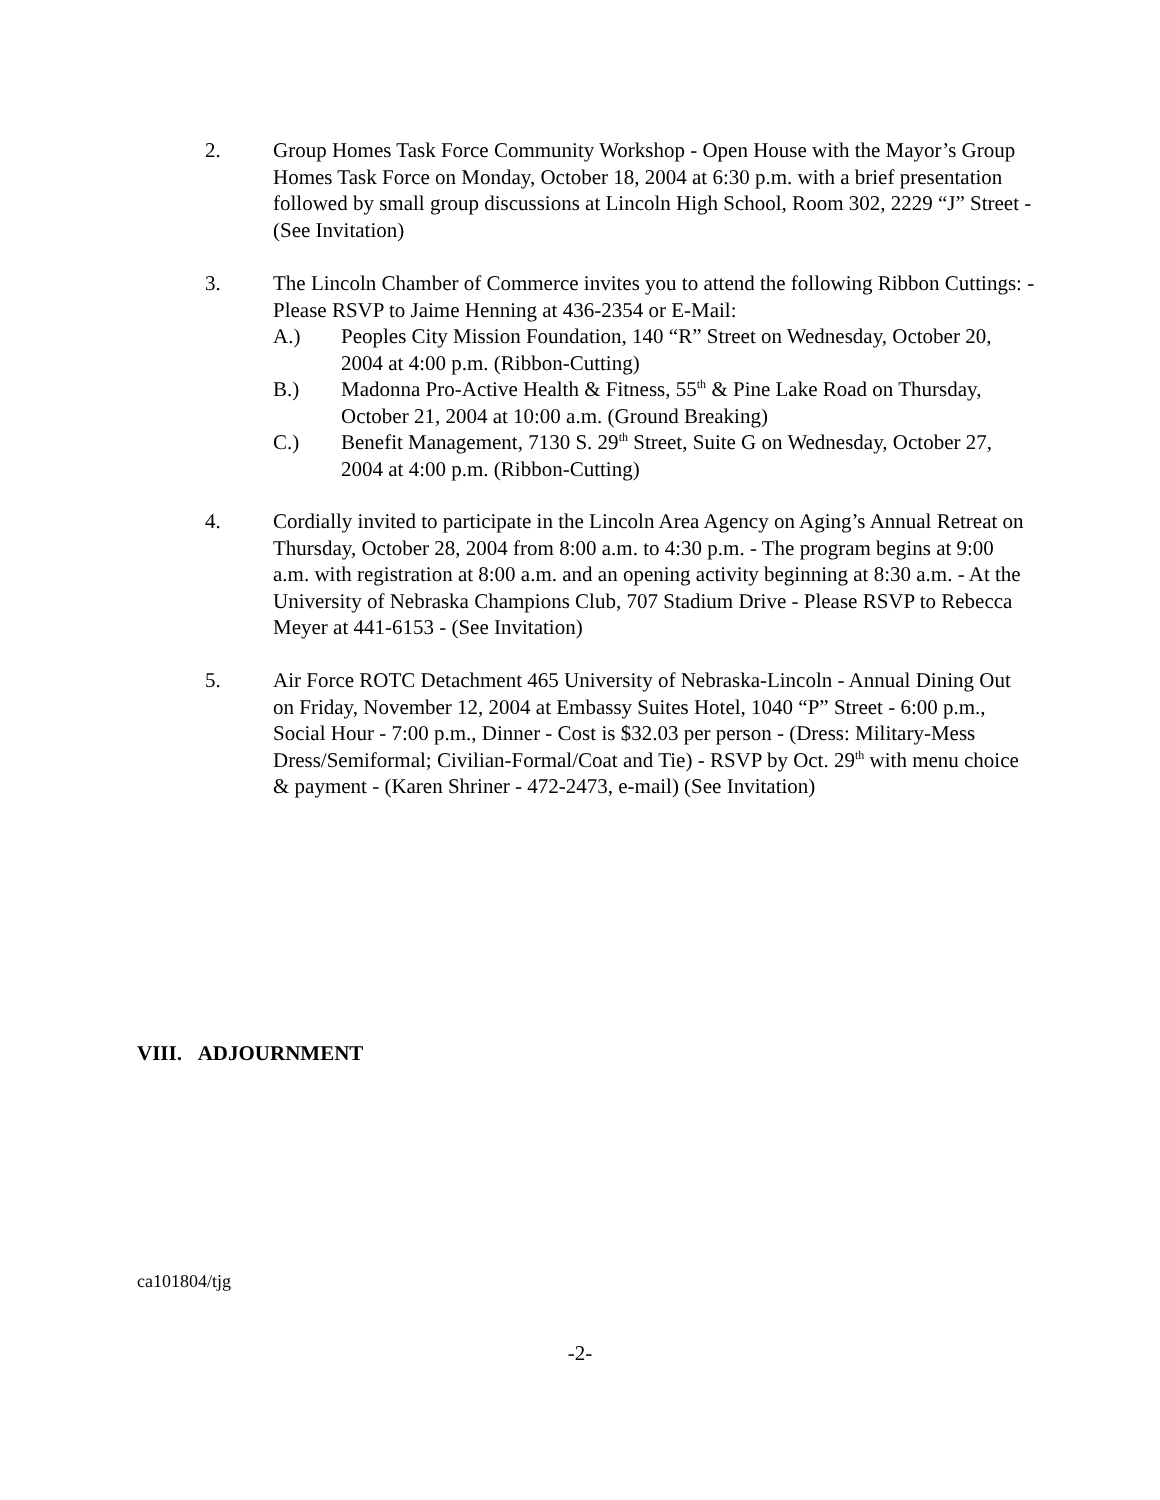2. Group Homes Task Force Community Workshop - Open House with the Mayor’s Group Homes Task Force on Monday, October 18, 2004 at 6:30 p.m. with a brief presentation followed by small group discussions at Lincoln High School, Room 302, 2229 “J” Street - (See Invitation)
3. The Lincoln Chamber of Commerce invites you to attend the following Ribbon Cuttings: - Please RSVP to Jaime Henning at 436-2354 or E-Mail:
A.) Peoples City Mission Foundation, 140 “R” Street on Wednesday, October 20, 2004 at 4:00 p.m. (Ribbon-Cutting)
B.) Madonna Pro-Active Health & Fitness, 55<sup>th</sup> & Pine Lake Road on Thursday, October 21, 2004 at 10:00 a.m. (Ground Breaking)
C.) Benefit Management, 7130 S. 29<sup>th</sup> Street, Suite G on Wednesday, October 27, 2004 at 4:00 p.m. (Ribbon-Cutting)
4. Cordially invited to participate in the Lincoln Area Agency on Aging’s Annual Retreat on Thursday, October 28, 2004 from 8:00 a.m. to 4:30 p.m. - The program begins at 9:00 a.m. with registration at 8:00 a.m. and an opening activity beginning at 8:30 a.m. - At the University of Nebraska Champions Club, 707 Stadium Drive - Please RSVP to Rebecca Meyer at 441-6153 - (See Invitation)
5. Air Force ROTC Detachment 465 University of Nebraska-Lincoln - Annual Dining Out on Friday, November 12, 2004 at Embassy Suites Hotel, 1040 “P” Street - 6:00 p.m., Social Hour - 7:00 p.m., Dinner - Cost is $32.03 per person - (Dress: Military-Mess Dress/Semiformal; Civilian-Formal/Coat and Tie) - RSVP by Oct. 29<sup>th</sup> with menu choice & payment - (Karen Shriner - 472-2473, e-mail) (See Invitation)
VIII. ADJOURNMENT
ca101804/tjg
-2-